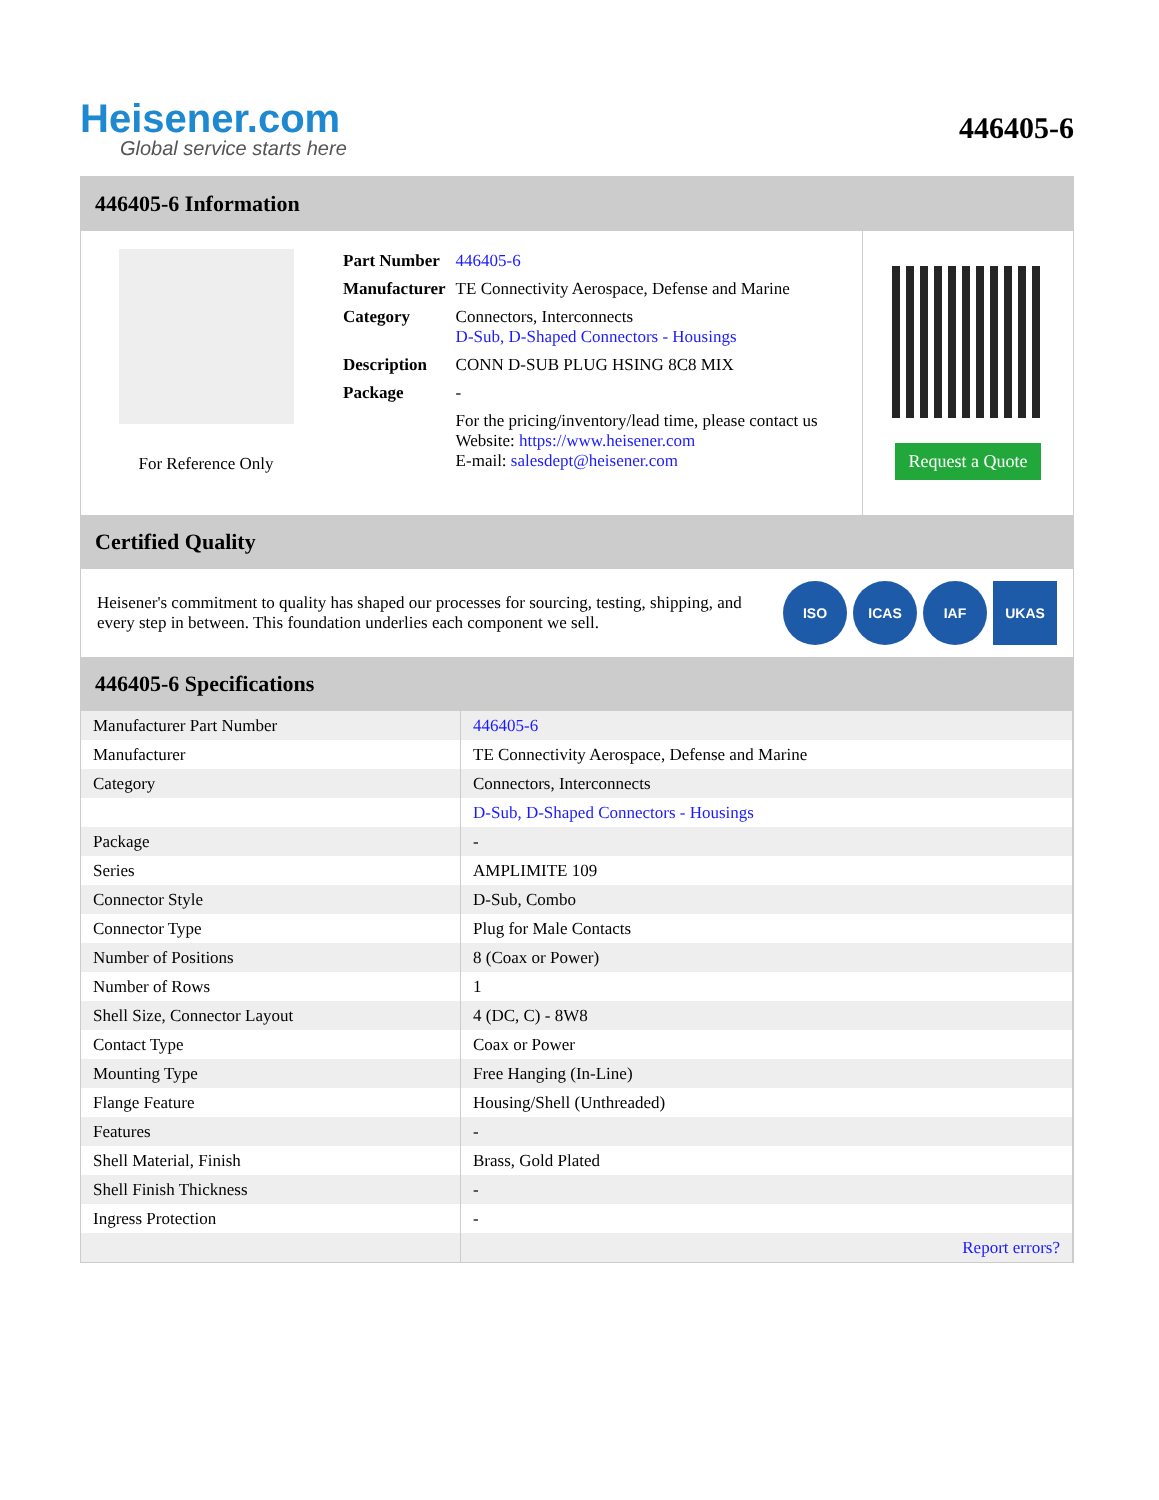Heisener.com
Global service starts here
446405-6
446405-6 Information
For Reference Only
| Part Number | 446405-6 |
| Manufacturer | TE Connectivity Aerospace, Defense and Marine |
| Category | Connectors, Interconnects D-Sub, D-Shaped Connectors - Housings |
| Description | CONN D-SUB PLUG HSING 8C8 MIX |
| Package | - |
| | For the pricing/inventory/lead time, please contact us Website: https://www.heisener.com E-mail: salesdept@heisener.com |
Request a Quote
Certified Quality
Heisener's commitment to quality has shaped our processes for sourcing, testing, shipping, and every step in between. This foundation underlies each component we sell.
ISO ICAS IAF UKAS
446405-6 Specifications
| Manufacturer Part Number | 446405-6 |
| Manufacturer | TE Connectivity Aerospace, Defense and Marine |
| Category | Connectors, Interconnects |
| | D-Sub, D-Shaped Connectors - Housings |
| Package | - |
| Series | AMPLIMITE 109 |
| Connector Style | D-Sub, Combo |
| Connector Type | Plug for Male Contacts |
| Number of Positions | 8 (Coax or Power) |
| Number of Rows | 1 |
| Shell Size, Connector Layout | 4 (DC, C) - 8W8 |
| Contact Type | Coax or Power |
| Mounting Type | Free Hanging (In-Line) |
| Flange Feature | Housing/Shell (Unthreaded) |
| Features | - |
| Shell Material, Finish | Brass, Gold Plated |
| Shell Finish Thickness | - |
| Ingress Protection | - |
| | Report errors? |